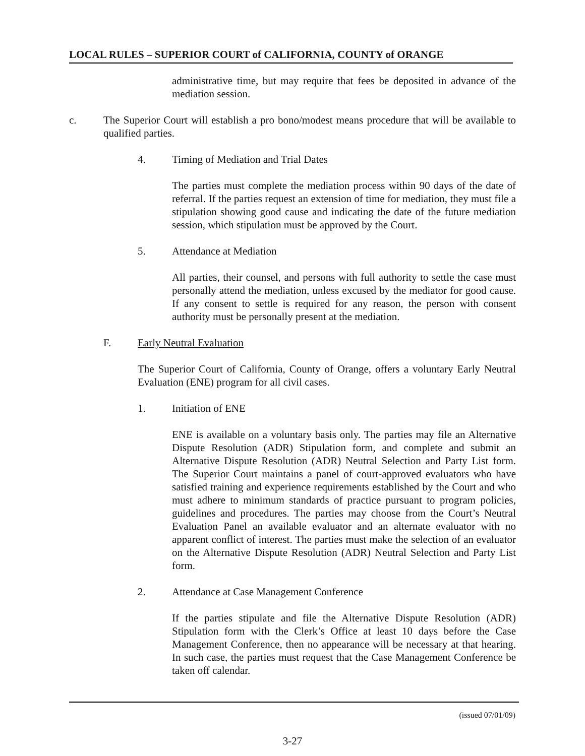LOCAL RULES – SUPERIOR COURT of CALIFORNIA, COUNTY of ORANGE
administrative time, but may require that fees be deposited in advance of the mediation session.
c. The Superior Court will establish a pro bono/modest means procedure that will be available to qualified parties.
4. Timing of Mediation and Trial Dates
The parties must complete the mediation process within 90 days of the date of referral. If the parties request an extension of time for mediation, they must file a stipulation showing good cause and indicating the date of the future mediation session, which stipulation must be approved by the Court.
5. Attendance at Mediation
All parties, their counsel, and persons with full authority to settle the case must personally attend the mediation, unless excused by the mediator for good cause. If any consent to settle is required for any reason, the person with consent authority must be personally present at the mediation.
F. Early Neutral Evaluation
The Superior Court of California, County of Orange, offers a voluntary Early Neutral Evaluation (ENE) program for all civil cases.
1. Initiation of ENE
ENE is available on a voluntary basis only. The parties may file an Alternative Dispute Resolution (ADR) Stipulation form, and complete and submit an Alternative Dispute Resolution (ADR) Neutral Selection and Party List form. The Superior Court maintains a panel of court-approved evaluators who have satisfied training and experience requirements established by the Court and who must adhere to minimum standards of practice pursuant to program policies, guidelines and procedures. The parties may choose from the Court’s Neutral Evaluation Panel an available evaluator and an alternate evaluator with no apparent conflict of interest. The parties must make the selection of an evaluator on the Alternative Dispute Resolution (ADR) Neutral Selection and Party List form.
2. Attendance at Case Management Conference
If the parties stipulate and file the Alternative Dispute Resolution (ADR) Stipulation form with the Clerk’s Office at least 10 days before the Case Management Conference, then no appearance will be necessary at that hearing. In such case, the parties must request that the Case Management Conference be taken off calendar.
(issued 07/01/09)
3-27